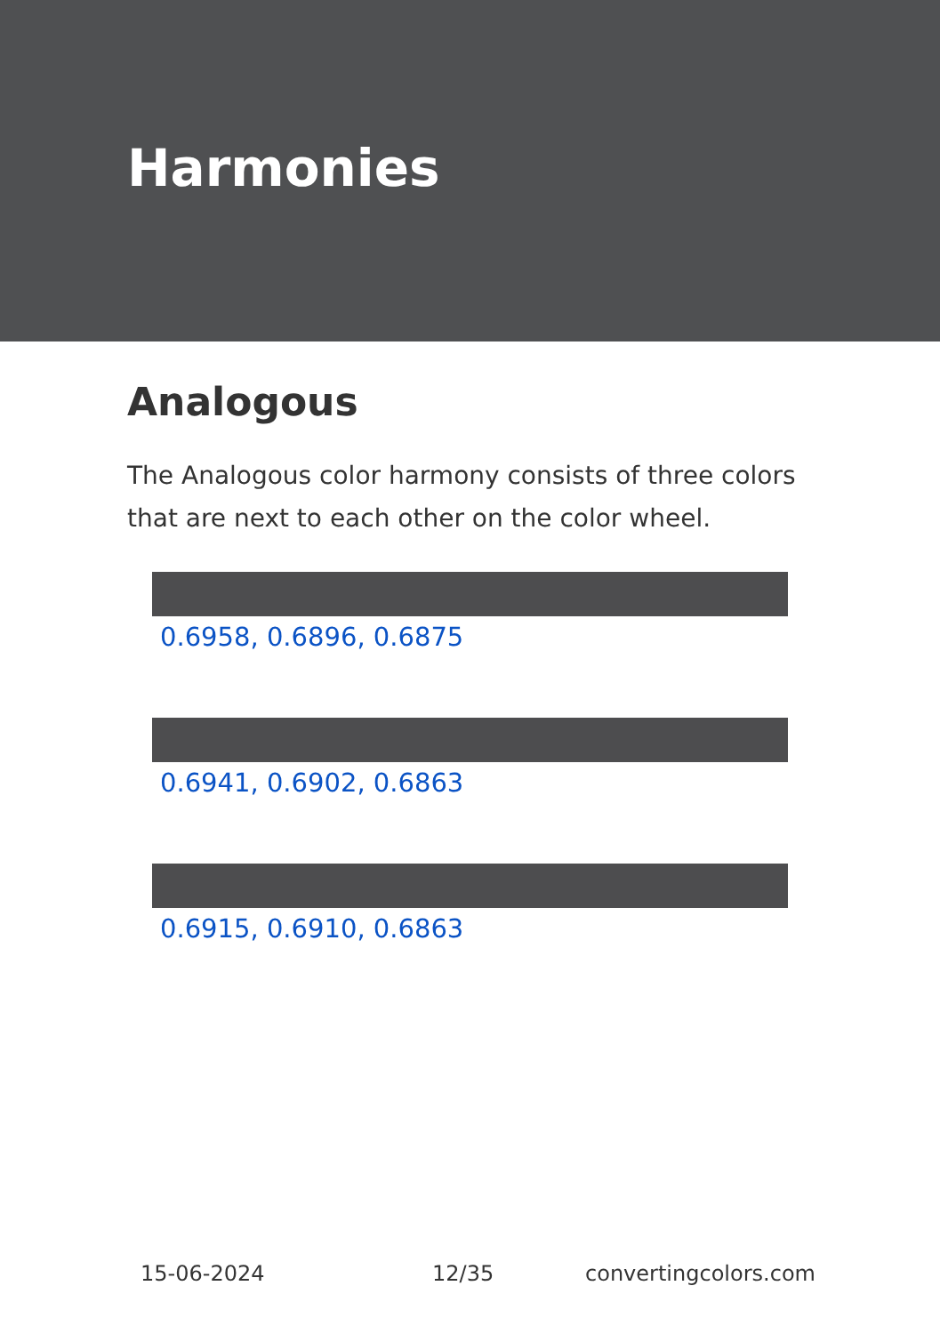Harmonies
Analogous
The Analogous color harmony consists of three colors that are next to each other on the color wheel.
0.6958, 0.6896, 0.6875
0.6941, 0.6902, 0.6863
0.6915, 0.6910, 0.6863
15-06-2024 12/35 convertingcolors.com